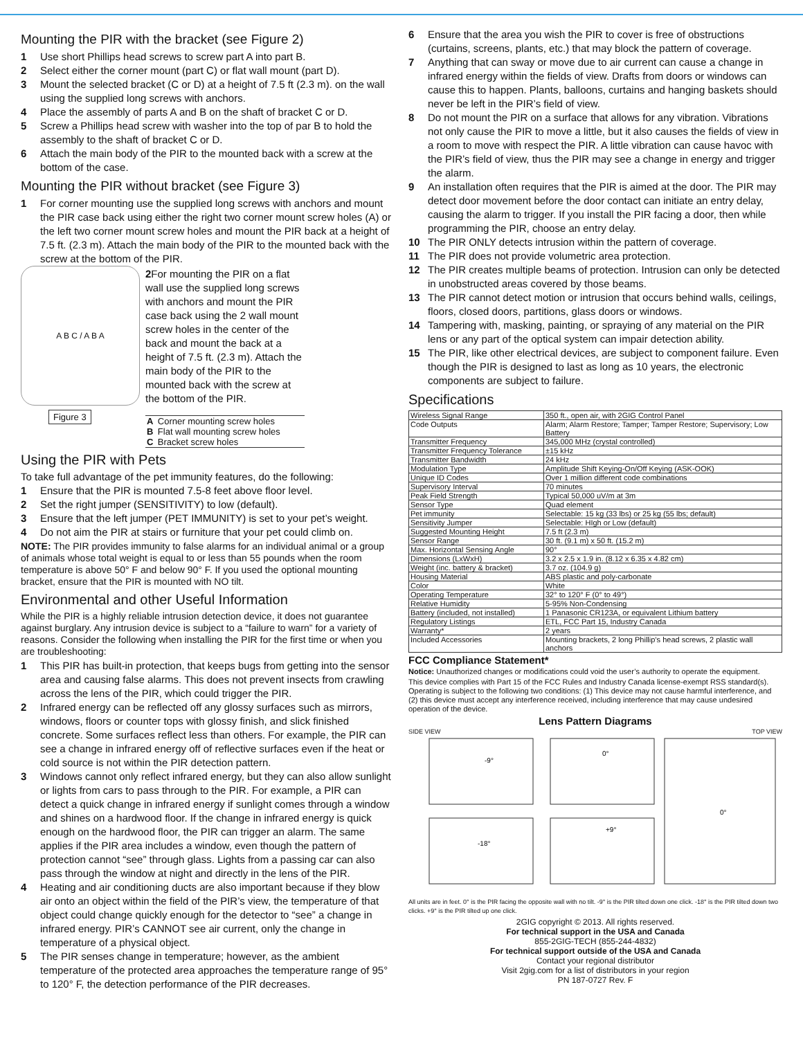Mounting the PIR with the bracket (see Figure 2)
1 Use short Phillips head screws to screw part A into part B.
2 Select either the corner mount (part C) or flat wall mount (part D).
3 Mount the selected bracket (C or D) at a height of 7.5 ft (2.3 m). on the wall using the supplied long screws with anchors.
4 Place the assembly of parts A and B on the shaft of bracket C or D.
5 Screw a Phillips head screw with washer into the top of par B to hold the assembly to the shaft of bracket C or D.
6 Attach the main body of the PIR to the mounted back with a screw at the bottom of the case.
Mounting the PIR without bracket (see Figure 3)
1 For corner mounting use the supplied long screws with anchors and mount the PIR case back using either the right two corner mount screw holes (A) or the left two corner mount screw holes and mount the PIR back at a height of 7.5 ft. (2.3 m). Attach the main body of the PIR to the mounted back with the screw at the bottom of the PIR.
A B C / A B A
Figure 3
2 For mounting the PIR on a flat wall use the supplied long screws with anchors and mount the PIR case back using the 2 wall mount screw holes in the center of the back and mount the back at a height of 7.5 ft. (2.3 m). Attach the main body of the PIR to the mounted back with the screw at the bottom of the PIR.
| A | Corner mounting screw holes |
| B | Flat wall mounting screw holes |
| C | Bracket screw holes |
Using the PIR with Pets
To take full advantage of the pet immunity features, do the following:
1 Ensure that the PIR is mounted 7.5-8 feet above floor level.
2 Set the right jumper (SENSITIVITY) to low (default).
3 Ensure that the left jumper (PET IMMUNITY) is set to your pet’s weight.
4 Do not aim the PIR at stairs or furniture that your pet could climb on.
NOTE: The PIR provides immunity to false alarms for an individual animal or a group of animals whose total weight is equal to or less than 55 pounds when the room temperature is above 50° F and below 90° F. If you used the optional mounting bracket, ensure that the PIR is mounted with NO tilt.
Environmental and other Useful Information
While the PIR is a highly reliable intrusion detection device, it does not guarantee against burglary. Any intrusion device is subject to a “failure to warn” for a variety of reasons. Consider the following when installing the PIR for the first time or when you are troubleshooting:
1 This PIR has built-in protection, that keeps bugs from getting into the sensor area and causing false alarms. This does not prevent insects from crawling across the lens of the PIR, which could trigger the PIR.
2 Infrared energy can be reflected off any glossy surfaces such as mirrors, windows, floors or counter tops with glossy finish, and slick finished concrete. Some surfaces reflect less than others. For example, the PIR can see a change in infrared energy off of reflective surfaces even if the heat or cold source is not within the PIR detection pattern.
3 Windows cannot only reflect infrared energy, but they can also allow sunlight or lights from cars to pass through to the PIR. For example, a PIR can detect a quick change in infrared energy if sunlight comes through a window and shines on a hardwood floor. If the change in infrared energy is quick enough on the hardwood floor, the PIR can trigger an alarm. The same applies if the PIR area includes a window, even though the pattern of protection cannot “see” through glass. Lights from a passing car can also pass through the window at night and directly in the lens of the PIR.
4 Heating and air conditioning ducts are also important because if they blow air onto an object within the field of the PIR’s view, the temperature of that object could change quickly enough for the detector to “see” a change in infrared energy. PIR’s CANNOT see air current, only the change in temperature of a physical object.
5 The PIR senses change in temperature; however, as the ambient temperature of the protected area approaches the temperature range of 95° to 120° F, the detection performance of the PIR decreases.
6 Ensure that the area you wish the PIR to cover is free of obstructions (curtains, screens, plants, etc.) that may block the pattern of coverage.
7 Anything that can sway or move due to air current can cause a change in infrared energy within the fields of view. Drafts from doors or windows can cause this to happen. Plants, balloons, curtains and hanging baskets should never be left in the PIR’s field of view.
8 Do not mount the PIR on a surface that allows for any vibration. Vibrations not only cause the PIR to move a little, but it also causes the fields of view in a room to move with respect the PIR. A little vibration can cause havoc with the PIR’s field of view, thus the PIR may see a change in energy and trigger the alarm.
9 An installation often requires that the PIR is aimed at the door. The PIR may detect door movement before the door contact can initiate an entry delay, causing the alarm to trigger. If you install the PIR facing a door, then while programming the PIR, choose an entry delay.
10 The PIR ONLY detects intrusion within the pattern of coverage.
11 The PIR does not provide volumetric area protection.
12 The PIR creates multiple beams of protection. Intrusion can only be detected in unobstructed areas covered by those beams.
13 The PIR cannot detect motion or intrusion that occurs behind walls, ceilings, floors, closed doors, partitions, glass doors or windows.
14 Tampering with, masking, painting, or spraying of any material on the PIR lens or any part of the optical system can impair detection ability.
15 The PIR, like other electrical devices, are subject to component failure. Even though the PIR is designed to last as long as 10 years, the electronic components are subject to failure.
Specifications
| Wireless Signal Range | 350 ft., open air, with 2GIG Control Panel |
| Code Outputs | Alarm; Alarm Restore; Tamper; Tamper Restore; Supervisory; Low Battery |
| Transmitter Frequency | 345,000 MHz (crystal controlled) |
| Transmitter Frequency Tolerance | ±15 kHz |
| Transmitter Bandwidth | 24 kHz |
| Modulation Type | Amplitude Shift Keying-On/Off Keying (ASK-OOK) |
| Unique ID Codes | Over 1 million different code combinations |
| Supervisory Interval | 70 minutes |
| Peak Field Strength | Typical 50,000 uV/m at 3m |
| Sensor Type | Quad element |
| Pet immunity | Selectable: 15 kg (33 lbs) or 25 kg (55 lbs; default) |
| Sensitivity Jumper | Selectable: HIgh or Low (default) |
| Suggested Mounting Height | 7.5 ft (2.3 m) |
| Sensor Range | 30 ft. (9.1 m) x 50 ft. (15.2 m) |
| Max. Horizontal Sensing Angle | 90° |
| Dimensions (LxWxH) | 3.2 x 2.5 x 1.9 in. (8.12 x 6.35 x 4.82 cm) |
| Weight (inc. battery & bracket) | 3.7 oz. (104.9 g) |
| Housing Material | ABS plastic and poly-carbonate |
| Color | White |
| Operating Temperature | 32° to 120° F (0° to 49°) |
| Relative Humidity | 5-95% Non-Condensing |
| Battery (included, not installed) | 1 Panasonic CR123A, or equivalent Lithium battery |
| Regulatory Listings | ETL, FCC Part 15, Industry Canada |
| Warranty* | 2 years |
| Included Accessories | Mounting brackets, 2 long Phillip’s head screws, 2 plastic wall anchors |
FCC Compliance Statement*
Notice: Unauthorized changes or modifications could void the user’s authority to operate the equipment.
This device complies with Part 15 of the FCC Rules and Industry Canada license-exempt RSS standard(s). Operating is subject to the following two conditions: (1) This device may not cause harmful interference, and (2) this device must accept any interference received, including interference that may cause undesired operation of the device.
Lens Pattern Diagrams
SIDE VIEW TOP VIEW
-9°
0°
-18°
+9°
0°
All units are in feet. 0° is the PIR facing the opposite wall with no tilt. -9° is the PIR tilted down one click. -18° is the PIR tilted down two clicks. +9° is the PIR tilted up one click.
2GIG copyright © 2013. All rights reserved.
For technical support in the USA and Canada
855-2GIG-TECH (855-244-4832)
For technical support outside of the USA and Canada
Contact your regional distributor
Visit 2gig.com for a list of distributors in your region
PN 187-0727 Rev. F